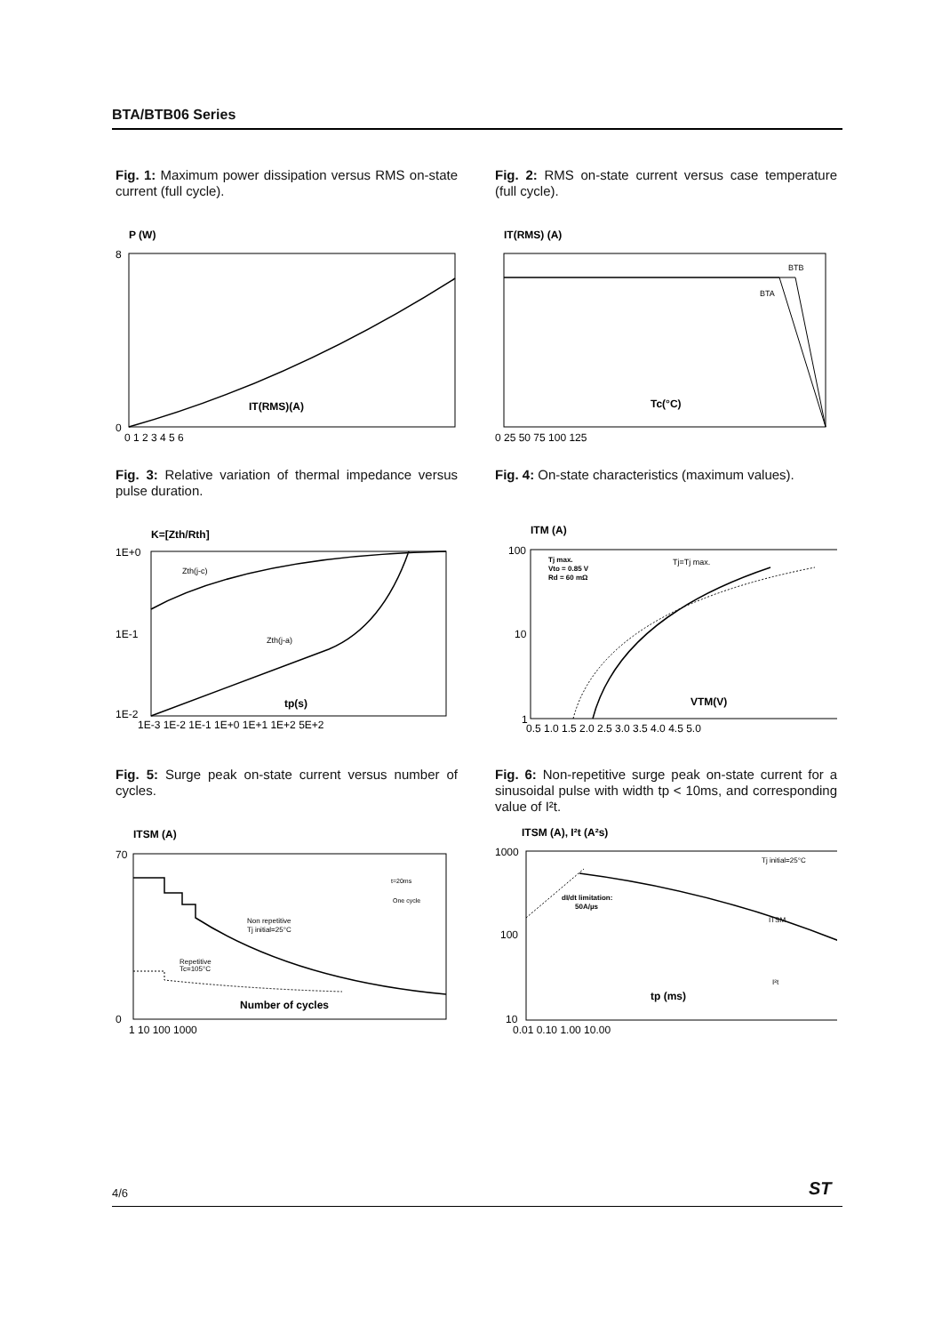BTA/BTB06 Series
Fig. 1: Maximum power dissipation versus RMS on-state current (full cycle).
P (W)
8
0
0 1 2 3 4 5 6
IT(RMS)(A)
Fig. 2: RMS on-state current versus case temperature (full cycle).
IT(RMS) (A)
BTB
BTA
Tc(°C)
0 25 50 75 100 125
Fig. 3: Relative variation of thermal impedance versus pulse duration.
K=[Zth/Rth]
Zth(j-c)
Zth(j-a)
tp(s)
1E+0
1E-1
1E-2
1E-3 1E-2 1E-1 1E+0 1E+1 1E+2 5E+2
Fig. 4: On-state characteristics (maximum values).
ITM (A)
Tj max.
Vto = 0.85 V
Rd = 60 mΩ
Tj=Tj max.
VTM(V)
100
10
1
0.5 1.0 1.5 2.0 2.5 3.0 3.5 4.0 4.5 5.0
Fig. 5: Surge peak on-state current versus number of cycles.
ITSM (A)
t=20ms
One cycle
Non repetitive
Tj initial=25°C
Repetitive
Tc=105°C
Number of cycles
70
0
1 10 100 1000
Fig. 6: Non-repetitive surge peak on-state current for a sinusoidal pulse with width tp < 10ms, and corresponding value of I²t.
ITSM (A), I²t (A²s)
Tj initial=25°C
dI/dt limitation:
50A/µs
ITSM
I²t
tp (ms)
1000
100
10
0.01 0.10 1.00 10.00
4/6 ST